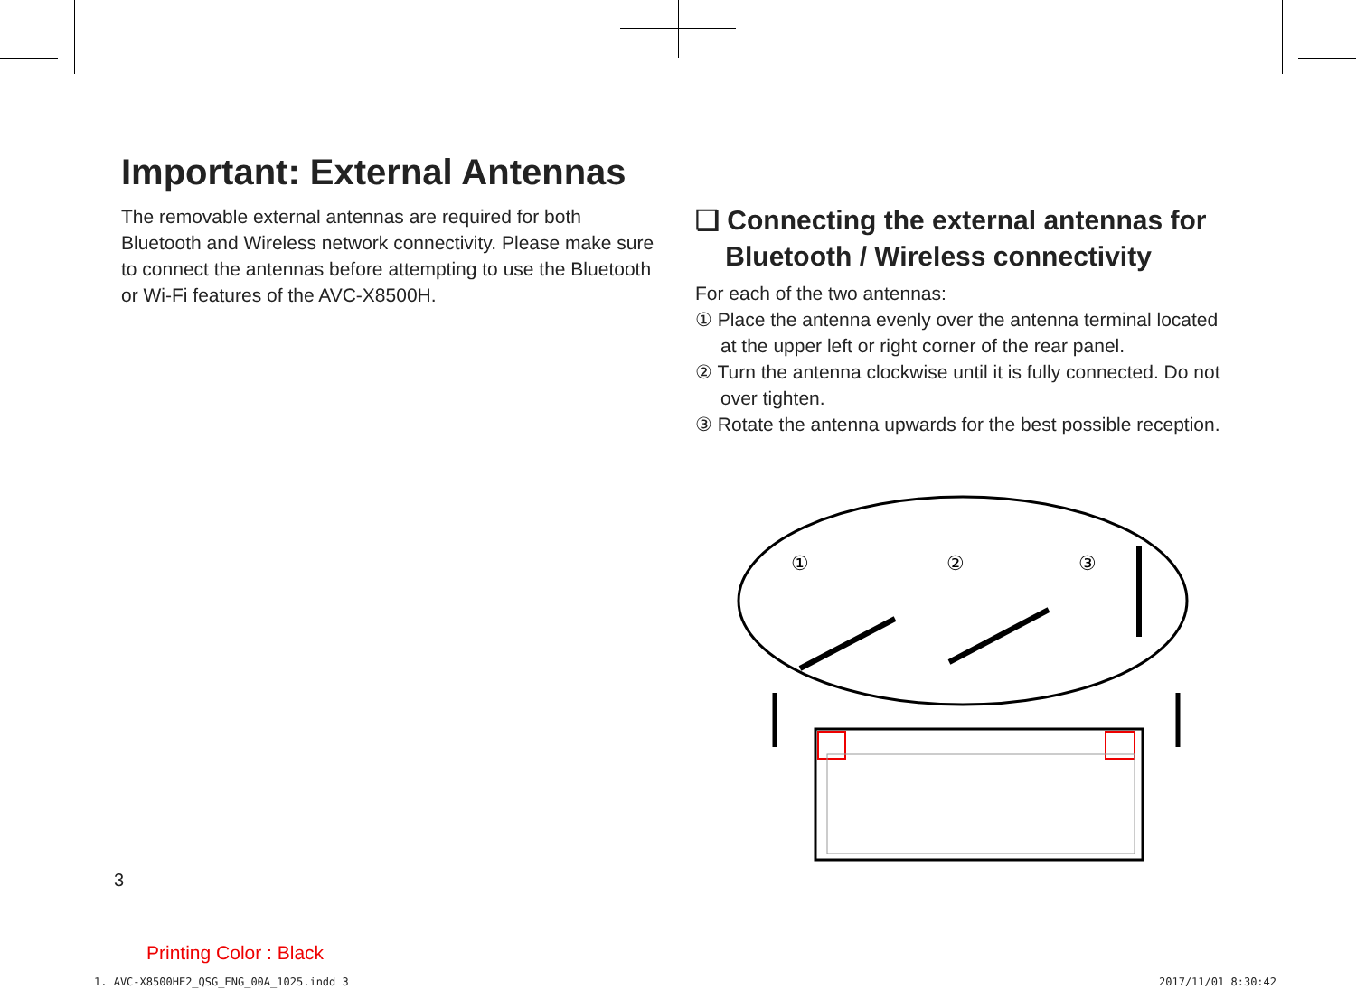Important: External Antennas
The removable external antennas are required for both Bluetooth and Wireless network connectivity. Please make sure to connect the antennas before attempting to use the Bluetooth or Wi-Fi features of the AVC-X8500H.
❏ Connecting the external antennas for
Bluetooth / Wireless connectivity
For each of the two antennas:
① Place the antenna evenly over the antenna terminal located at the upper left or right corner of the rear panel.
② Turn the antenna clockwise until it is fully connected. Do not over tighten.
③ Rotate the antenna upwards for the best possible reception.
①
②
③
3
Printing Color : Black
1. AVC-X8500HE2_QSG_ENG_00A_1025.indd 3
2017/11/01 8:30:42